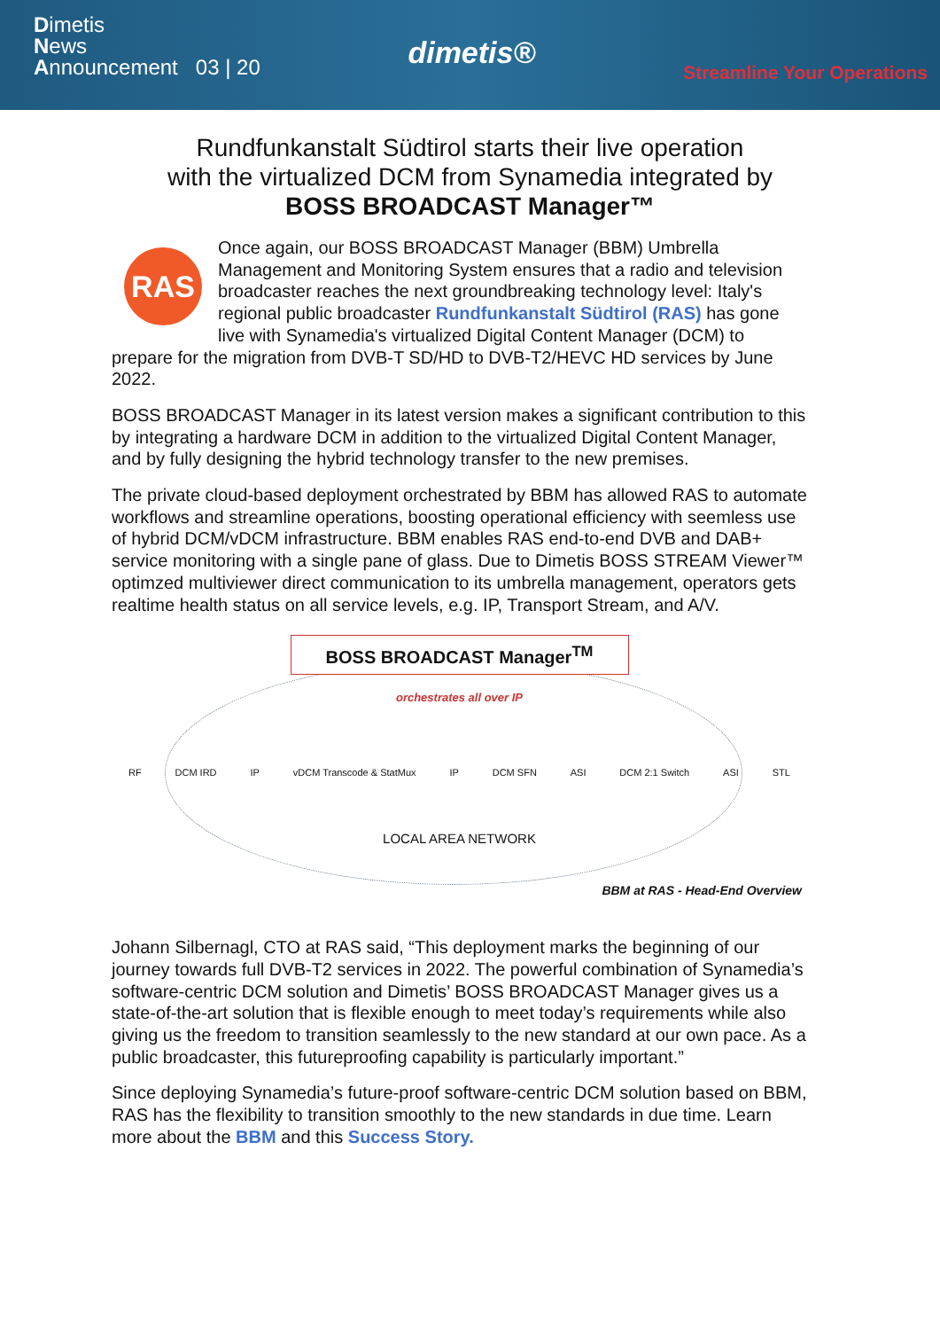Dimetis
News
Announcement 03 | 20
dimetis®
Streamline Your Operations
Rundfunkanstalt Südtirol starts their live operation
with the virtualized DCM from Synamedia integrated by
BOSS BROADCAST Manager™
RAS Once again, our BOSS BROADCAST Manager (BBM) Umbrella Management and Monitoring System ensures that a radio and television broadcaster reaches the next groundbreaking technology level: Italy's regional public broadcaster Rundfunkanstalt Südtirol (RAS) has gone live with Synamedia's virtualized Digital Content Manager (DCM) to prepare for the migration from DVB-T SD/HD to DVB-T2/HEVC HD services by June 2022.
BOSS BROADCAST Manager in its latest version makes a significant contribution to this by integrating a hardware DCM in addition to the virtualized Digital Content Manager, and by fully designing the hybrid technology transfer to the new premises.
The private cloud-based deployment orchestrated by BBM has allowed RAS to automate workflows and streamline operations, boosting operational efficiency with seemless use of hybrid DCM/vDCM infrastructure. BBM enables RAS end-to-end DVB and DAB+ service monitoring with a single pane of glass. Due to Dimetis BOSS STREAM Viewer™ optimzed multiviewer direct communication to its umbrella management, operators gets realtime health status on all service levels, e.g. IP, Transport Stream, and A/V.
BOSS BROADCAST Manager<sup>TM</sup>
orchestrates all over IP
RF DCM IRD IP vDCM Transcode & StatMux IP DCM SFN ASI DCM 2:1 Switch ASI STL
LOCAL AREA NETWORK
BBM at RAS - Head-End Overview
Johann Silbernagl, CTO at RAS said, “This deployment marks the beginning of our journey towards full DVB-T2 services in 2022. The powerful combination of Synamedia’s software-centric DCM solution and Dimetis’ BOSS BROADCAST Manager gives us a state-of-the-art solution that is flexible enough to meet today’s requirements while also giving us the freedom to transition seamlessly to the new standard at our own pace. As a public broadcaster, this futureproofing capability is particularly important.”
Since deploying Synamedia’s future-proof software-centric DCM solution based on BBM, RAS has the flexibility to transition smoothly to the new standards in due time. Learn more about the BBM and this Success Story.